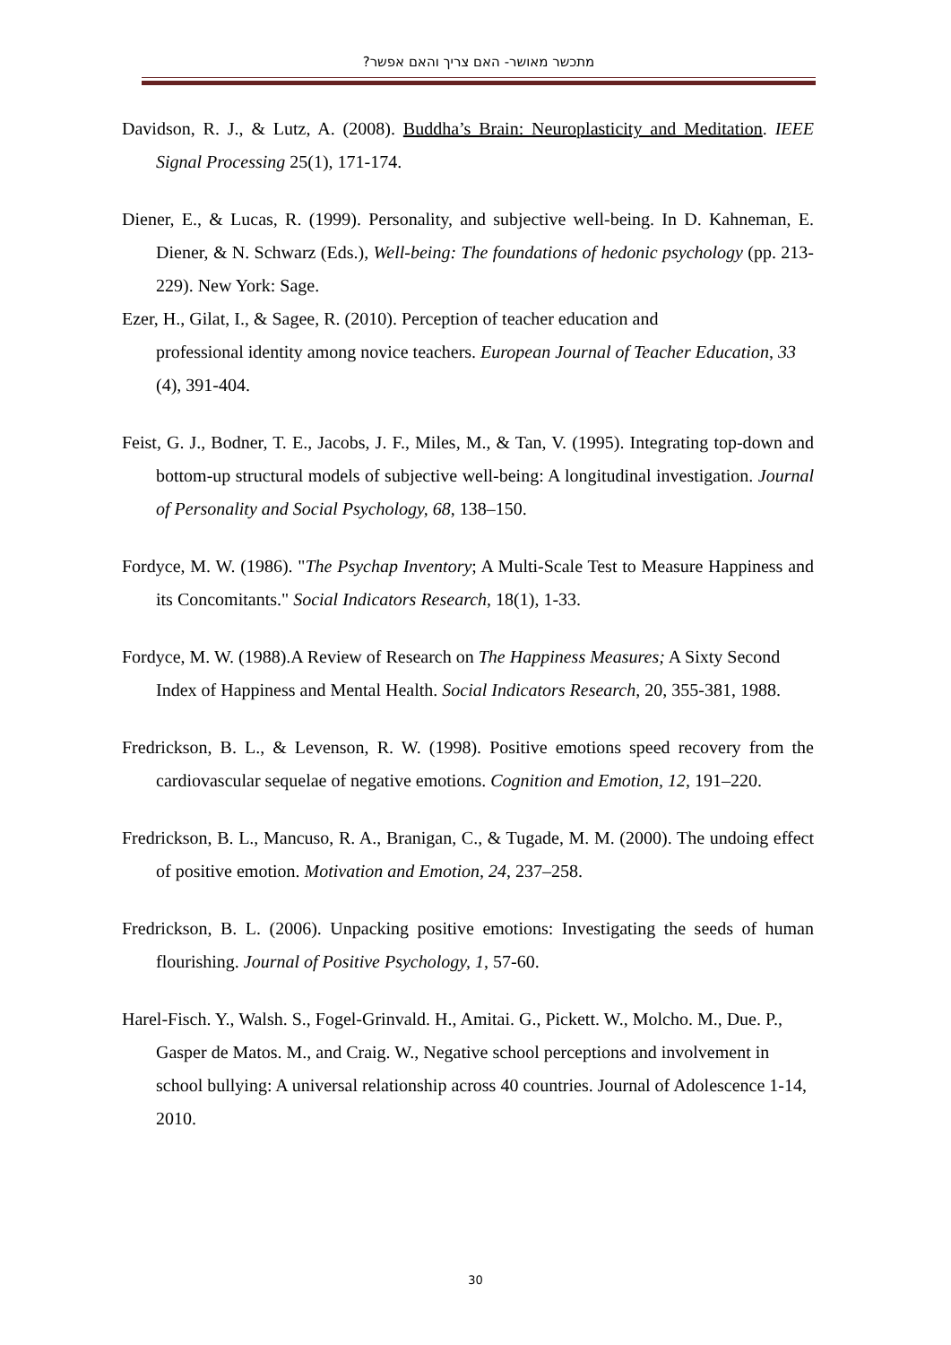מתכשר מאושר- האם צריך והאם אפשר?
Davidson, R. J., & Lutz, A. (2008). Buddha’s Brain: Neuroplasticity and Meditation. IEEE Signal Processing 25(1), 171-174.
Diener, E., & Lucas, R. (1999). Personality, and subjective well-being. In D. Kahneman, E. Diener, & N. Schwarz (Eds.), Well-being: The foundations of hedonic psychology (pp. 213-229). New York: Sage.
Ezer, H., Gilat, I., & Sagee, R. (2010). Perception of teacher education and
professional identity among novice teachers. European Journal of Teacher Education, 33 (4), 391-404.
Feist, G. J., Bodner, T. E., Jacobs, J. F., Miles, M., & Tan, V. (1995). Integrating top-down and bottom-up structural models of subjective well-being: A longitudinal investigation. Journal of Personality and Social Psychology, 68, 138–150.
Fordyce, M. W. (1986). "The Psychap Inventory; A Multi-Scale Test to Measure Happiness and its Concomitants." Social Indicators Research, 18(1), 1-33.
Fordyce, M. W. (1988).A Review of Research on The Happiness Measures; A Sixty Second Index of Happiness and Mental Health. Social Indicators Research, 20, 355-381, 1988.
Fredrickson, B. L., & Levenson, R. W. (1998). Positive emotions speed recovery from the cardiovascular sequelae of negative emotions. Cognition and Emotion, 12, 191–220.
Fredrickson, B. L., Mancuso, R. A., Branigan, C., & Tugade, M. M. (2000). The undoing effect of positive emotion. Motivation and Emotion, 24, 237–258.
Fredrickson, B. L. (2006). Unpacking positive emotions: Investigating the seeds of human flourishing. Journal of Positive Psychology, 1, 57-60.
Harel-Fisch. Y., Walsh. S., Fogel-Grinvald. H., Amitai. G., Pickett. W., Molcho. M., Due. P., Gasper de Matos. M., and Craig. W., Negative school perceptions and involvement in school bullying: A universal relationship across 40 countries. Journal of Adolescence 1-14, 2010.
30